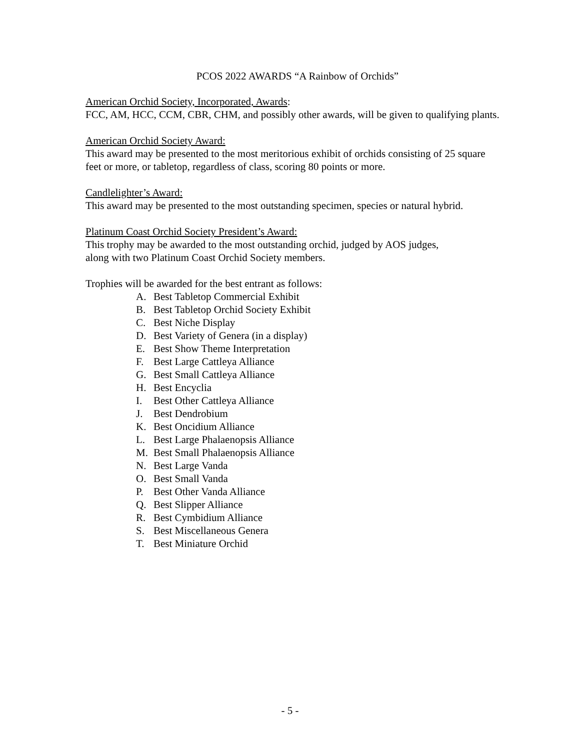PCOS 2022 AWARDS “A Rainbow of Orchids”
American Orchid Society, Incorporated, Awards:
FCC, AM, HCC, CCM, CBR, CHM, and possibly other awards, will be given to qualifying plants.
American Orchid Society Award:
This award may be presented to the most meritorious exhibit of orchids consisting of 25 square feet or more, or tabletop, regardless of class, scoring 80 points or more.
Candlelighter’s Award:
This award may be presented to the most outstanding specimen, species or natural hybrid.
Platinum Coast Orchid Society President’s Award:
This trophy may be awarded to the most outstanding orchid, judged by AOS judges,
along with two Platinum Coast Orchid Society members.
Trophies will be awarded for the best entrant as follows:
A. Best Tabletop Commercial Exhibit
B. Best Tabletop Orchid Society Exhibit
C. Best Niche Display
D. Best Variety of Genera (in a display)
E. Best Show Theme Interpretation
F. Best Large Cattleya Alliance
G. Best Small Cattleya Alliance
H. Best Encyclia
I. Best Other Cattleya Alliance
J. Best Dendrobium
K. Best Oncidium Alliance
L. Best Large Phalaenopsis Alliance
M. Best Small Phalaenopsis Alliance
N. Best Large Vanda
O. Best Small Vanda
P. Best Other Vanda Alliance
Q. Best Slipper Alliance
R. Best Cymbidium Alliance
S. Best Miscellaneous Genera
T. Best Miniature Orchid
- 5 -